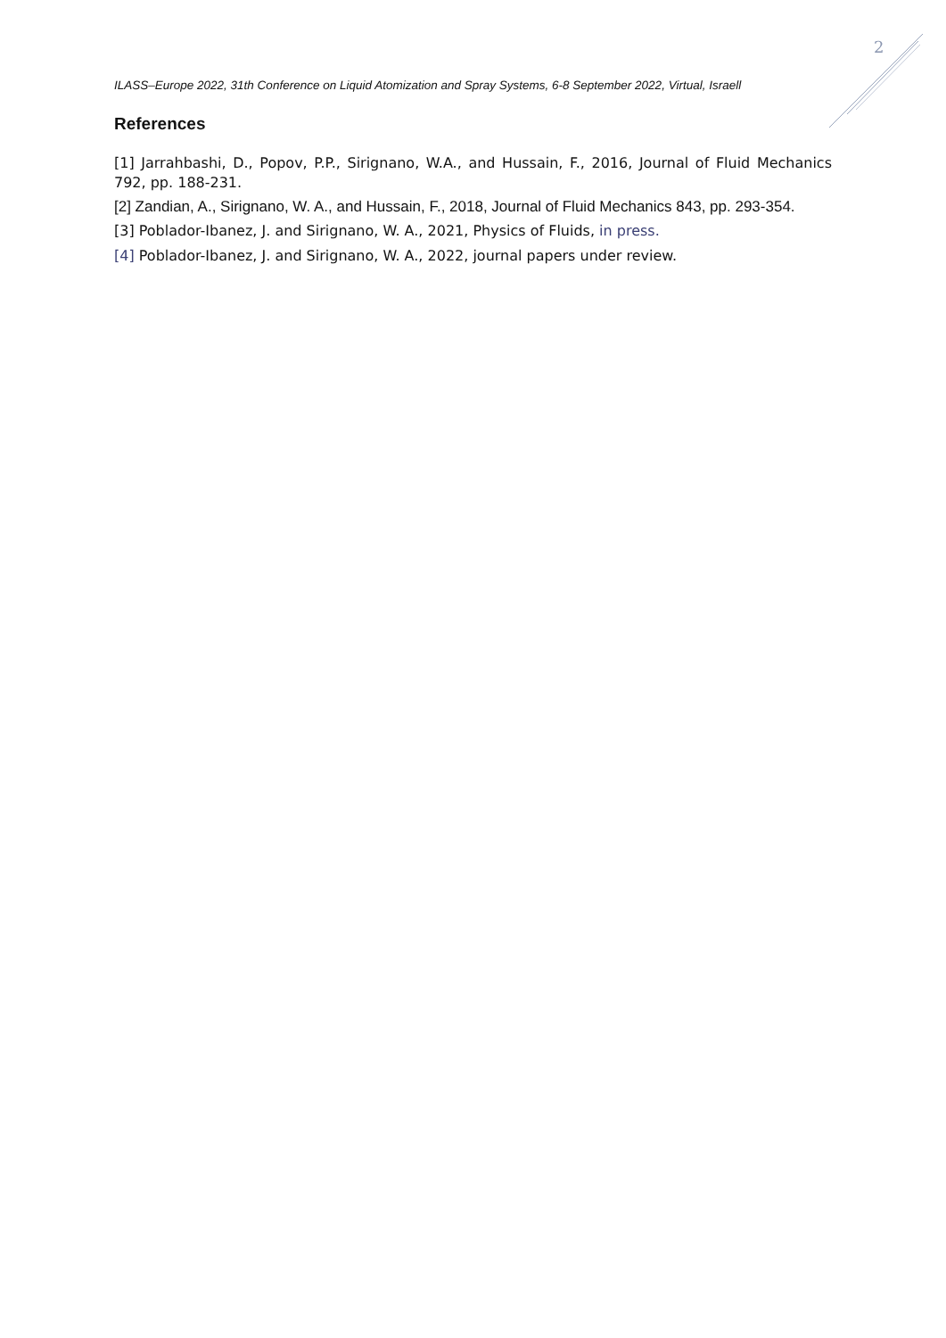2
ILASS–Europe 2022, 31th Conference on Liquid Atomization and Spray Systems, 6-8 September 2022, Virtual, Israell
References
[1] Jarrahbashi, D., Popov, P.P., Sirignano, W.A., and Hussain, F., 2016, Journal of Fluid Mechanics 792, pp. 188-231.
[2] Zandian, A., Sirignano, W. A., and Hussain, F., 2018, Journal of Fluid Mechanics 843, pp. 293-354.
[3] Poblador-Ibanez, J. and Sirignano, W. A., 2021, Physics of Fluids, in press.
[4] Poblador-Ibanez, J. and Sirignano, W. A., 2022, journal papers under review.